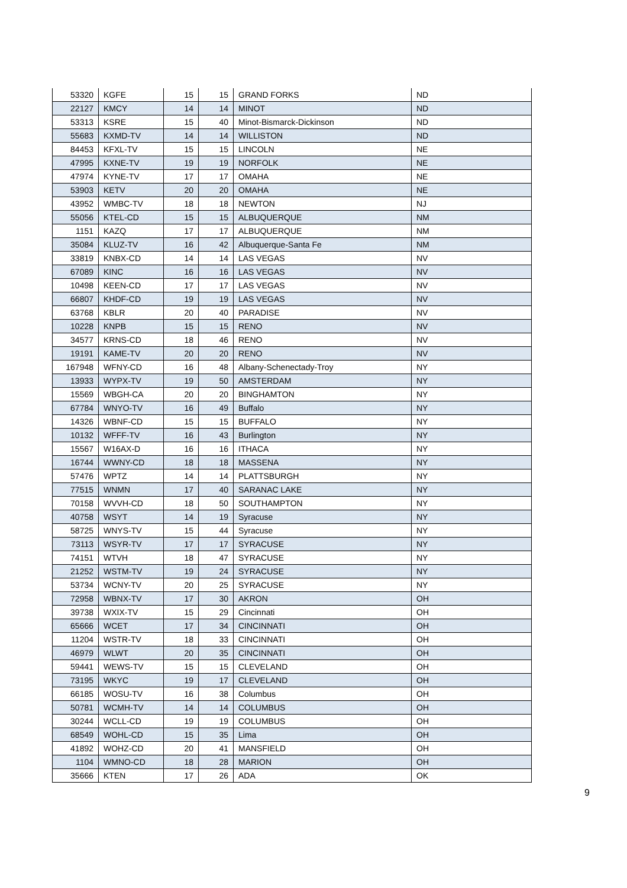| 53320 | KGFE | 15 | 15 | GRAND FORKS | ND |
| 22127 | KMCY | 14 | 14 | MINOT | ND |
| 53313 | KSRE | 15 | 40 | Minot-Bismarck-Dickinson | ND |
| 55683 | KXMD-TV | 14 | 14 | WILLISTON | ND |
| 84453 | KFXL-TV | 15 | 15 | LINCOLN | NE |
| 47995 | KXNE-TV | 19 | 19 | NORFOLK | NE |
| 47974 | KYNE-TV | 17 | 17 | OMAHA | NE |
| 53903 | KETV | 20 | 20 | OMAHA | NE |
| 43952 | WMBC-TV | 18 | 18 | NEWTON | NJ |
| 55056 | KTEL-CD | 15 | 15 | ALBUQUERQUE | NM |
| 1151 | KAZQ | 17 | 17 | ALBUQUERQUE | NM |
| 35084 | KLUZ-TV | 16 | 42 | Albuquerque-Santa Fe | NM |
| 33819 | KNBX-CD | 14 | 14 | LAS VEGAS | NV |
| 67089 | KINC | 16 | 16 | LAS VEGAS | NV |
| 10498 | KEEN-CD | 17 | 17 | LAS VEGAS | NV |
| 66807 | KHDF-CD | 19 | 19 | LAS VEGAS | NV |
| 63768 | KBLR | 20 | 40 | PARADISE | NV |
| 10228 | KNPB | 15 | 15 | RENO | NV |
| 34577 | KRNS-CD | 18 | 46 | RENO | NV |
| 19191 | KAME-TV | 20 | 20 | RENO | NV |
| 167948 | WFNY-CD | 16 | 48 | Albany-Schenectady-Troy | NY |
| 13933 | WYPX-TV | 19 | 50 | AMSTERDAM | NY |
| 15569 | WBGH-CA | 20 | 20 | BINGHAMTON | NY |
| 67784 | WNYO-TV | 16 | 49 | Buffalo | NY |
| 14326 | WBNF-CD | 15 | 15 | BUFFALO | NY |
| 10132 | WFFF-TV | 16 | 43 | Burlington | NY |
| 15567 | W16AX-D | 16 | 16 | ITHACA | NY |
| 16744 | WWNY-CD | 18 | 18 | MASSENA | NY |
| 57476 | WPTZ | 14 | 14 | PLATTSBURGH | NY |
| 77515 | WNMN | 17 | 40 | SARANAC LAKE | NY |
| 70158 | WVVH-CD | 18 | 50 | SOUTHAMPTON | NY |
| 40758 | WSYT | 14 | 19 | Syracuse | NY |
| 58725 | WNYS-TV | 15 | 44 | Syracuse | NY |
| 73113 | WSYR-TV | 17 | 17 | SYRACUSE | NY |
| 74151 | WTVH | 18 | 47 | SYRACUSE | NY |
| 21252 | WSTM-TV | 19 | 24 | SYRACUSE | NY |
| 53734 | WCNY-TV | 20 | 25 | SYRACUSE | NY |
| 72958 | WBNX-TV | 17 | 30 | AKRON | OH |
| 39738 | WXIX-TV | 15 | 29 | Cincinnati | OH |
| 65666 | WCET | 17 | 34 | CINCINNATI | OH |
| 11204 | WSTR-TV | 18 | 33 | CINCINNATI | OH |
| 46979 | WLWT | 20 | 35 | CINCINNATI | OH |
| 59441 | WEWS-TV | 15 | 15 | CLEVELAND | OH |
| 73195 | WKYC | 19 | 17 | CLEVELAND | OH |
| 66185 | WOSU-TV | 16 | 38 | Columbus | OH |
| 50781 | WCMH-TV | 14 | 14 | COLUMBUS | OH |
| 30244 | WCLL-CD | 19 | 19 | COLUMBUS | OH |
| 68549 | WOHL-CD | 15 | 35 | Lima | OH |
| 41892 | WOHZ-CD | 20 | 41 | MANSFIELD | OH |
| 1104 | WMNO-CD | 18 | 28 | MARION | OH |
| 35666 | KTEN | 17 | 26 | ADA | OK |
9